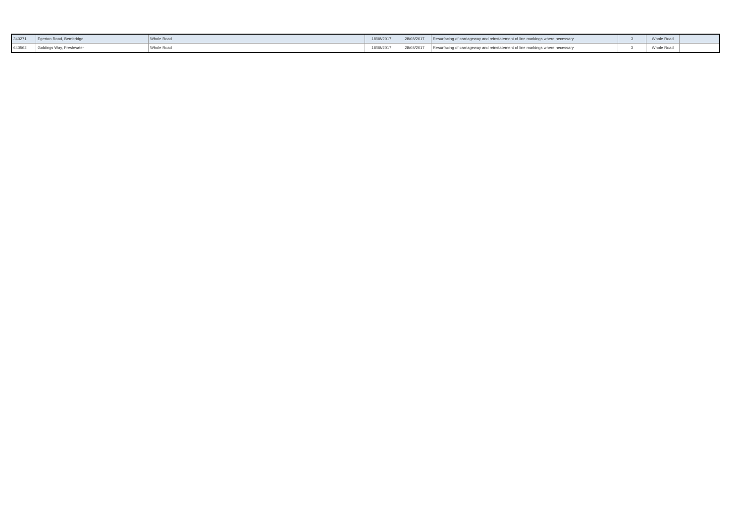| 340271 | Egerton Road, Bembridge | Whole Road | 18/08/2017 | 28/08/2017 | Resurfacing of carriageway and reinstatement of line markings where necessary | 3 | Whole Road | |
| 640562 | Goldings Way, Freshwater | Whole Road | 18/08/2017 | 28/08/2017 | Resurfacing of carriageway and reinstatement of line markings where necessary | 3 | Whole Road | |